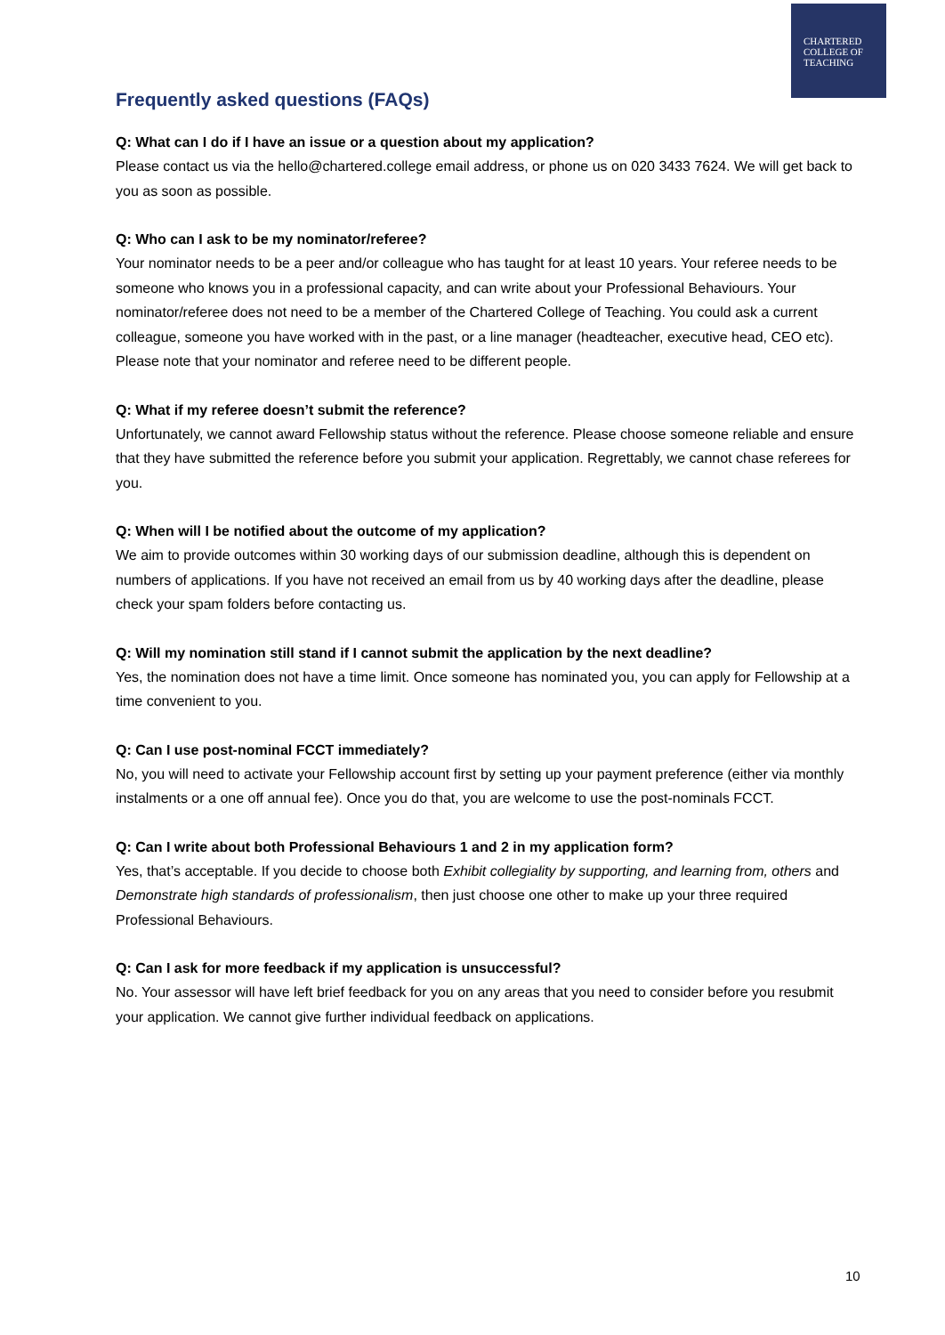CHARTERED
COLLEGE OF
TEACHING
Frequently asked questions (FAQs)
Q: What can I do if I have an issue or a question about my application?
Please contact us via the hello@chartered.college email address, or phone us on 020 3433 7624. We will get back to you as soon as possible.
Q: Who can I ask to be my nominator/referee?
Your nominator needs to be a peer and/or colleague who has taught for at least 10 years. Your referee needs to be someone who knows you in a professional capacity, and can write about your Professional Behaviours. Your nominator/referee does not need to be a member of the Chartered College of Teaching. You could ask a current colleague, someone you have worked with in the past, or a line manager (headteacher, executive head, CEO etc). Please note that your nominator and referee need to be different people.
Q: What if my referee doesn’t submit the reference?
Unfortunately, we cannot award Fellowship status without the reference. Please choose someone reliable and ensure that they have submitted the reference before you submit your application. Regrettably, we cannot chase referees for you.
Q: When will I be notified about the outcome of my application?
We aim to provide outcomes within 30 working days of our submission deadline, although this is dependent on numbers of applications. If you have not received an email from us by 40 working days after the deadline, please check your spam folders before contacting us.
Q: Will my nomination still stand if I cannot submit the application by the next deadline?
Yes, the nomination does not have a time limit. Once someone has nominated you, you can apply for Fellowship at a time convenient to you.
Q: Can I use post-nominal FCCT immediately?
No, you will need to activate your Fellowship account first by setting up your payment preference (either via monthly instalments or a one off annual fee). Once you do that, you are welcome to use the post-nominals FCCT.
Q: Can I write about both Professional Behaviours 1 and 2 in my application form?
Yes, that’s acceptable. If you decide to choose both Exhibit collegiality by supporting, and learning from, others and Demonstrate high standards of professionalism, then just choose one other to make up your three required Professional Behaviours.
Q: Can I ask for more feedback if my application is unsuccessful?
No. Your assessor will have left brief feedback for you on any areas that you need to consider before you resubmit your application. We cannot give further individual feedback on applications.
10